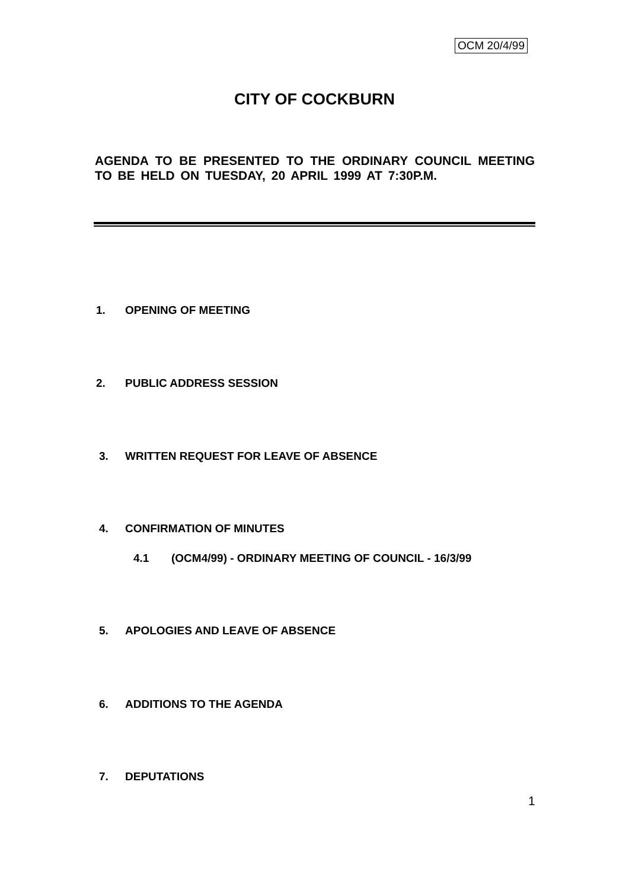OCM 20/4/99
CITY OF COCKBURN
AGENDA TO BE PRESENTED TO THE ORDINARY COUNCIL MEETING TO BE HELD ON TUESDAY, 20 APRIL 1999 AT 7:30P.M.
1. OPENING OF MEETING
2. PUBLIC ADDRESS SESSION
3. WRITTEN REQUEST FOR LEAVE OF ABSENCE
4. CONFIRMATION OF MINUTES
4.1 (OCM4/99) - ORDINARY MEETING OF COUNCIL - 16/3/99
5. APOLOGIES AND LEAVE OF ABSENCE
6. ADDITIONS TO THE AGENDA
7. DEPUTATIONS
1